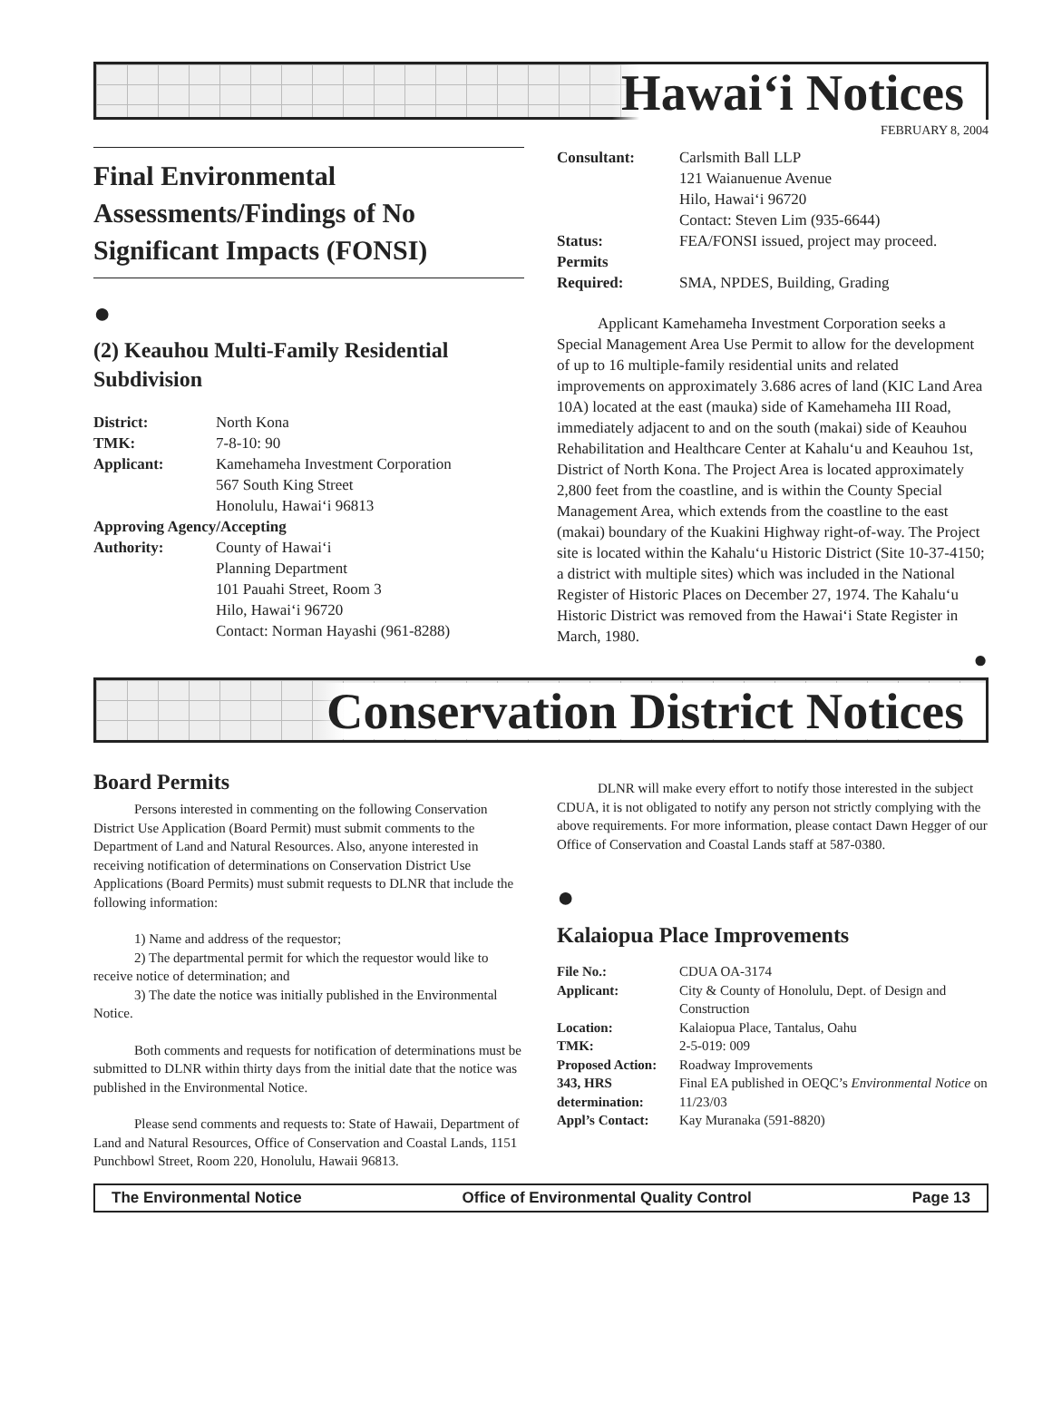Hawai‘i Notices
FEBRUARY 8, 2004
Final Environmental Assessments/Findings of No Significant Impacts (FONSI)
●
(2) Keauhou Multi-Family Residential Subdivision
| District: | North Kona |
| TMK: | 7-8-10: 90 |
| Applicant: | Kamehameha Investment Corporation 567 South King Street Honolulu, Hawai‘i 96813 |
| Approving Agency/Accepting | |
| Authority: | County of Hawai‘i Planning Department 101 Pauahi Street, Room 3 Hilo, Hawai‘i 96720 Contact: Norman Hayashi (961-8288) |
| Consultant: | Carlsmith Ball LLP 121 Waianuenue Avenue Hilo, Hawai‘i 96720 Contact: Steven Lim (935-6644) |
| Status: | FEA/FONSI issued, project may proceed. |
| Permits Required: | SMA, NPDES, Building, Grading |
Applicant Kamehameha Investment Corporation seeks a Special Management Area Use Permit to allow for the development of up to 16 multiple-family residential units and related improvements on approximately 3.686 acres of land (KIC Land Area 10A) located at the east (mauka) side of Kamehameha III Road, immediately adjacent to and on the south (makai) side of Keauhou Rehabilitation and Healthcare Center at Kahalu‘u and Keauhou 1st, District of North Kona. The Project Area is located approximately 2,800 feet from the coastline, and is within the County Special Management Area, which extends from the coastline to the east (makai) boundary of the Kuakini Highway right-of-way. The Project site is located within the Kahalu‘u Historic District (Site 10-37-4150; a district with multiple sites) which was included in the National Register of Historic Places on December 27, 1974. The Kahalu‘u Historic District was removed from the Hawai‘i State Register in March, 1980.
●
Conservation District Notices
Board Permits
Persons interested in commenting on the following Conservation District Use Application (Board Permit) must submit comments to the Department of Land and Natural Resources. Also, anyone interested in receiving notification of determinations on Conservation District Use Applications (Board Permits) must submit requests to DLNR that include the following information:
1) Name and address of the requestor;
2) The departmental permit for which the requestor would like to receive notice of determination; and
3) The date the notice was initially published in the Environmental Notice.
Both comments and requests for notification of determinations must be submitted to DLNR within thirty days from the initial date that the notice was published in the Environmental Notice.
Please send comments and requests to: State of Hawaii, Department of Land and Natural Resources, Office of Conservation and Coastal Lands, 1151 Punchbowl Street, Room 220, Honolulu, Hawaii 96813.
DLNR will make every effort to notify those interested in the subject CDUA, it is not obligated to notify any person not strictly complying with the above requirements. For more information, please contact Dawn Hegger of our Office of Conservation and Coastal Lands staff at 587-0380.
●
Kalaiopua Place Improvements
| File No.: | CDUA OA-3174 |
| Applicant: | City & County of Honolulu, Dept. of Design and Construction |
| Location: | Kalaiopua Place, Tantalus, Oahu |
| TMK: | 2-5-019: 009 |
| Proposed Action: | Roadway Improvements |
| 343, HRS determination: | Final EA published in OEQC’s Environmental Notice on 11/23/03 |
| Appl’s Contact: | Kay Muranaka (591-8820) |
The Environmental Notice Office of Environmental Quality Control Page 13